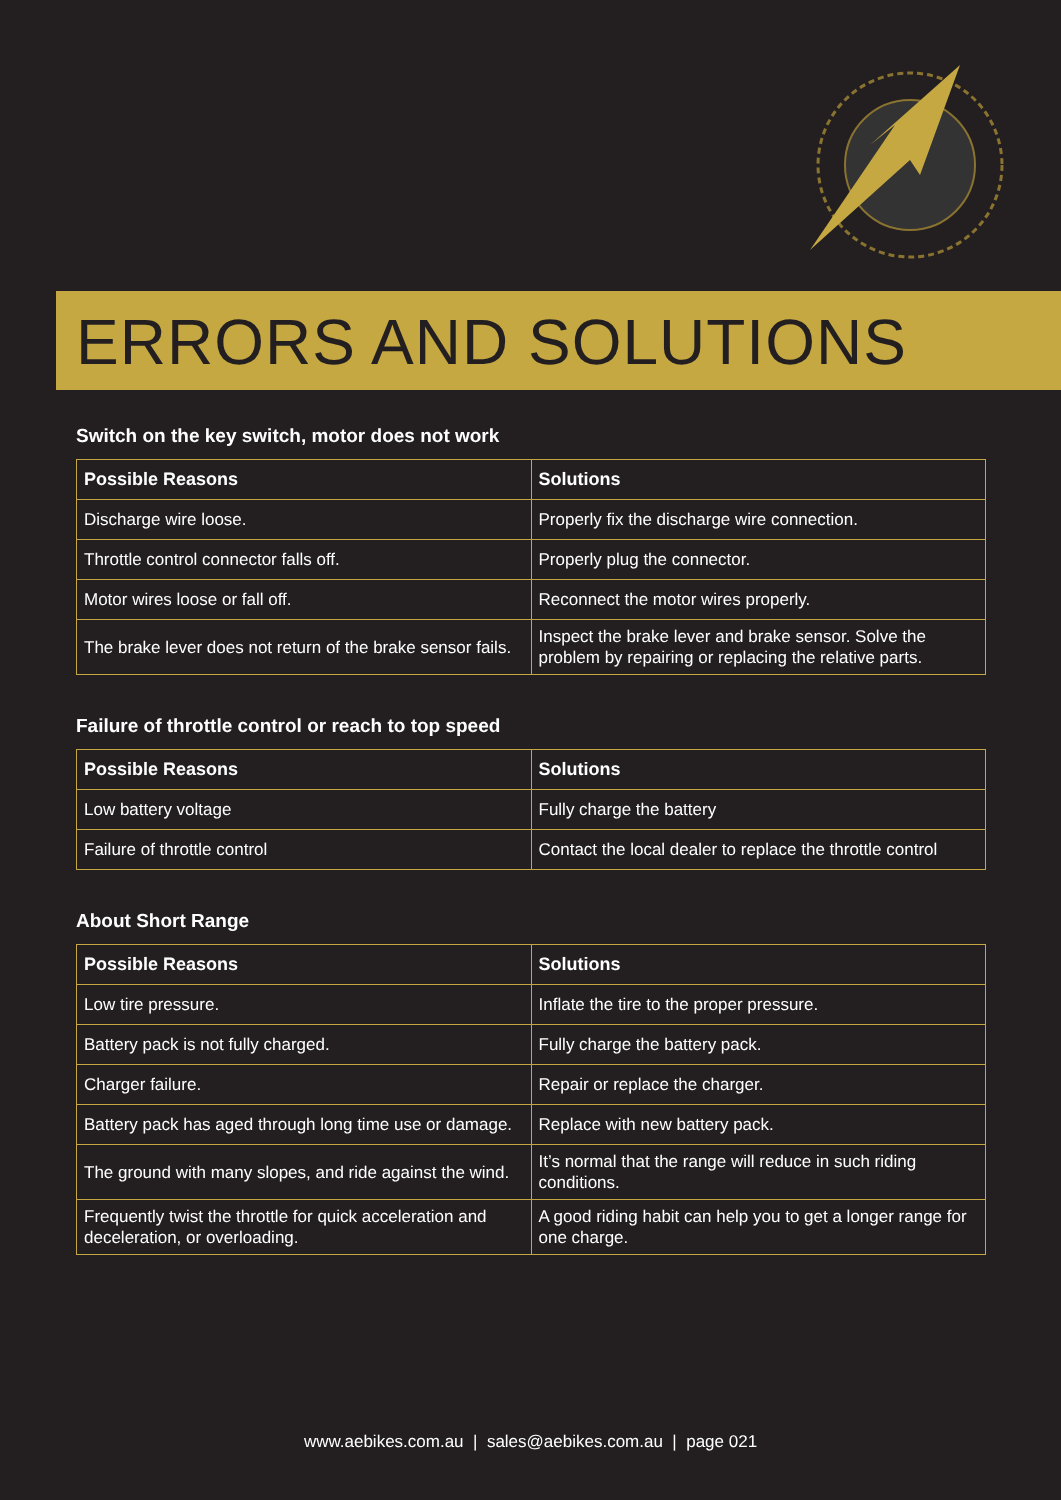ERRORS AND SOLUTIONS
Switch on the key switch, motor does not work
| Possible Reasons | Solutions |
| --- | --- |
| Discharge wire loose. | Properly fix the discharge wire connection. |
| Throttle control connector falls off. | Properly plug the connector. |
| Motor wires loose or fall off. | Reconnect the motor wires properly. |
| The brake lever does not return of the brake sensor fails. | Inspect the brake lever and brake sensor. Solve the problem by repairing or replacing the relative parts. |
Failure of throttle control or reach to top speed
| Possible Reasons | Solutions |
| --- | --- |
| Low battery voltage | Fully charge the battery |
| Failure of throttle control | Contact the local dealer to replace the throttle control |
About Short Range
| Possible Reasons | Solutions |
| --- | --- |
| Low tire pressure. | Inflate the tire to the proper pressure. |
| Battery pack is not fully charged. | Fully charge the battery pack. |
| Charger failure. | Repair or replace the charger. |
| Battery pack has aged through long time use or damage. | Replace with new battery pack. |
| The ground with many slopes, and ride against the wind. | It’s normal that the range will reduce in such riding conditions. |
| Frequently twist the throttle for quick acceleration and deceleration, or overloading. | A good riding habit can help you to get a longer range for one charge. |
www.aebikes.com.au | sales@aebikes.com.au | page 021